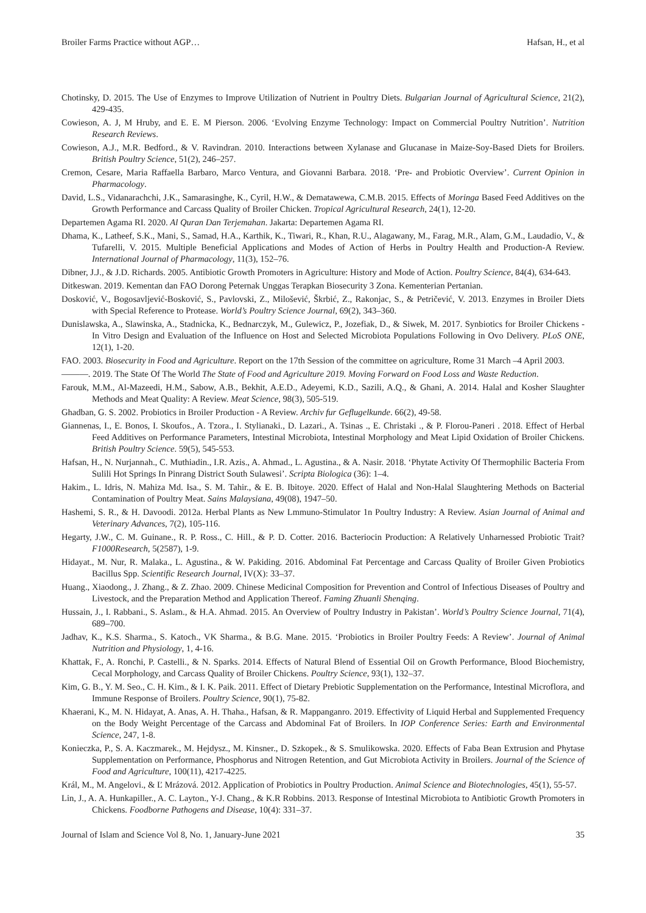Broiler Farms Practice without AGP… Hafsan, H., et al
Chotinsky, D. 2015. The Use of Enzymes to Improve Utilization of Nutrient in Poultry Diets. Bulgarian Journal of Agricultural Science, 21(2), 429-435.
Cowieson, A. J, M Hruby, and E. E. M Pierson. 2006. ‘Evolving Enzyme Technology: Impact on Commercial Poultry Nutrition’. Nutrition Research Reviews.
Cowieson, A.J., M.R. Bedford., & V. Ravindran. 2010. Interactions between Xylanase and Glucanase in Maize-Soy-Based Diets for Broilers. British Poultry Science, 51(2), 246–257.
Cremon, Cesare, Maria Raffaella Barbaro, Marco Ventura, and Giovanni Barbara. 2018. ‘Pre- and Probiotic Overview’. Current Opinion in Pharmacology.
David, L.S., Vidanarachchi, J.K., Samarasinghe, K., Cyril, H.W., & Dematawewa, C.M.B. 2015. Effects of Moringa Based Feed Additives on the Growth Performance and Carcass Quality of Broiler Chicken. Tropical Agricultural Research, 24(1), 12-20.
Departemen Agama RI. 2020. Al Quran Dan Terjemahan. Jakarta: Departemen Agama RI.
Dhama, K., Latheef, S.K., Mani, S., Samad, H.A., Karthik, K., Tiwari, R., Khan, R.U., Alagawany, M., Farag, M.R., Alam, G.M., Laudadio, V., & Tufarelli, V. 2015. Multiple Beneficial Applications and Modes of Action of Herbs in Poultry Health and Production-A Review. International Journal of Pharmacology, 11(3), 152–76.
Dibner, J.J., & J.D. Richards. 2005. Antibiotic Growth Promoters in Agriculture: History and Mode of Action. Poultry Science, 84(4), 634-643.
Ditkeswan. 2019. Kementan dan FAO Dorong Peternak Unggas Terapkan Biosecurity 3 Zona. Kementerian Pertanian.
Dosković, V., Bogosavljević-Bosković, S., Pavlovski, Z., Milošević, Škrbić, Z., Rakonjac, S., & Petričević, V. 2013. Enzymes in Broiler Diets with Special Reference to Protease. World’s Poultry Science Journal, 69(2), 343–360.
Dunislawska, A., Slawinska, A., Stadnicka, K., Bednarczyk, M., Gulewicz, P., Jozefiak, D., & Siwek, M. 2017. Synbiotics for Broiler Chickens - In Vitro Design and Evaluation of the Influence on Host and Selected Microbiota Populations Following in Ovo Delivery. PLoS ONE, 12(1), 1-20.
FAO. 2003. Biosecurity in Food and Agriculture. Report on the 17th Session of the committee on agriculture, Rome 31 March –4 April 2003.
———. 2019. The State Of The World The State of Food and Agriculture 2019. Moving Forward on Food Loss and Waste Reduction.
Farouk, M.M., Al-Mazeedi, H.M., Sabow, A.B., Bekhit, A.E.D., Adeyemi, K.D., Sazili, A.Q., & Ghani, A. 2014. Halal and Kosher Slaughter Methods and Meat Quality: A Review. Meat Science, 98(3), 505-519.
Ghadban, G. S. 2002. Probiotics in Broiler Production - A Review. Archiv fur Geflugelkunde. 66(2), 49-58.
Giannenas, I., E. Bonos, I. Skoufos., A. Tzora., I. Stylianaki., D. Lazari., A. Tsinas ., E. Christaki ., & P. Florou-Paneri . 2018. Effect of Herbal Feed Additives on Performance Parameters, Intestinal Microbiota, Intestinal Morphology and Meat Lipid Oxidation of Broiler Chickens. British Poultry Science. 59(5), 545-553.
Hafsan, H., N. Nurjannah., C. Muthiadin., I.R. Azis., A. Ahmad., L. Agustina., & A. Nasir. 2018. ‘Phytate Activity Of Thermophilic Bacteria From Sulili Hot Springs In Pinrang District South Sulawesi’. Scripta Biologica (36): 1–4.
Hakim., L. Idris, N. Mahiza Md. Isa., S. M. Tahir., & E. B. Ibitoye. 2020. Effect of Halal and Non-Halal Slaughtering Methods on Bacterial Contamination of Poultry Meat. Sains Malaysiana, 49(08), 1947–50.
Hashemi, S. R., & H. Davoodi. 2012a. Herbal Plants as New Lmmuno-Stimulator 1n Poultry Industry: A Review. Asian Journal of Animal and Veterinary Advances, 7(2), 105-116.
Hegarty, J.W., C. M. Guinane., R. P. Ross., C. Hill., & P. D. Cotter. 2016. Bacteriocin Production: A Relatively Unharnessed Probiotic Trait? F1000Research, 5(2587), 1-9.
Hidayat., M. Nur, R. Malaka., L. Agustina., & W. Pakiding. 2016. Abdominal Fat Percentage and Carcass Quality of Broiler Given Probiotics Bacillus Spp. Scientific Research Journal, IV(X): 33–37.
Huang., Xiaodong., J. Zhang., & Z. Zhao. 2009. Chinese Medicinal Composition for Prevention and Control of Infectious Diseases of Poultry and Livestock, and the Preparation Method and Application Thereof. Faming Zhuanli Shenqing.
Hussain, J., I. Rabbani., S. Aslam., & H.A. Ahmad. 2015. An Overview of Poultry Industry in Pakistan’. World’s Poultry Science Journal, 71(4), 689–700.
Jadhav, K., K.S. Sharma., S. Katoch., VK Sharma., & B.G. Mane. 2015. ‘Probiotics in Broiler Poultry Feeds: A Review’. Journal of Animal Nutrition and Physiology, 1, 4-16.
Khattak, F., A. Ronchi, P. Castelli., & N. Sparks. 2014. Effects of Natural Blend of Essential Oil on Growth Performance, Blood Biochemistry, Cecal Morphology, and Carcass Quality of Broiler Chickens. Poultry Science, 93(1), 132–37.
Kim, G. B., Y. M. Seo., C. H. Kim., & I. K. Paik. 2011. Effect of Dietary Prebiotic Supplementation on the Performance, Intestinal Microflora, and Immune Response of Broilers. Poultry Science, 90(1), 75-82.
Khaerani, K., M. N. Hidayat, A. Anas, A. H. Thaha., Hafsan, & R. Mappanganro. 2019. Effectivity of Liquid Herbal and Supplemented Frequency on the Body Weight Percentage of the Carcass and Abdominal Fat of Broilers. In IOP Conference Series: Earth and Environmental Science, 247, 1-8.
Konieczka, P., S. A. Kaczmarek., M. Hejdysz., M. Kinsner., D. Szkopek., & S. Smulikowska. 2020. Effects of Faba Bean Extrusion and Phytase Supplementation on Performance, Phosphorus and Nitrogen Retention, and Gut Microbiota Activity in Broilers. Journal of the Science of Food and Agriculture, 100(11), 4217-4225.
Král, M., M. Angelovi., & Ľ Mrázová. 2012. Application of Probiotics in Poultry Production. Animal Science and Biotechnologies, 45(1), 55-57.
Lin, J., A. A. Hunkapiller., A. C. Layton., Y-J. Chang., & K.R Robbins. 2013. Response of Intestinal Microbiota to Antibiotic Growth Promoters in Chickens. Foodborne Pathogens and Disease, 10(4): 331–37.
Journal of Islam and Science Vol 8, No. 1, January-June 2021 35